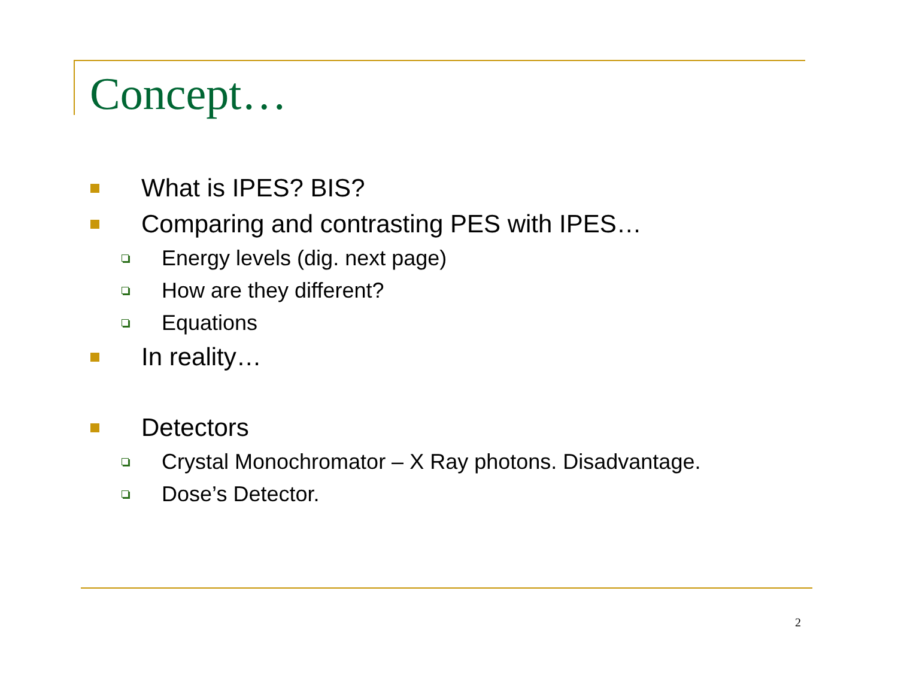Concept…
What is IPES? BIS?
Comparing and contrasting PES with IPES…
Energy levels (dig. next page)
How are they different?
Equations
In reality…
Detectors
Crystal Monochromator – X Ray photons. Disadvantage.
Dose’s Detector.
2